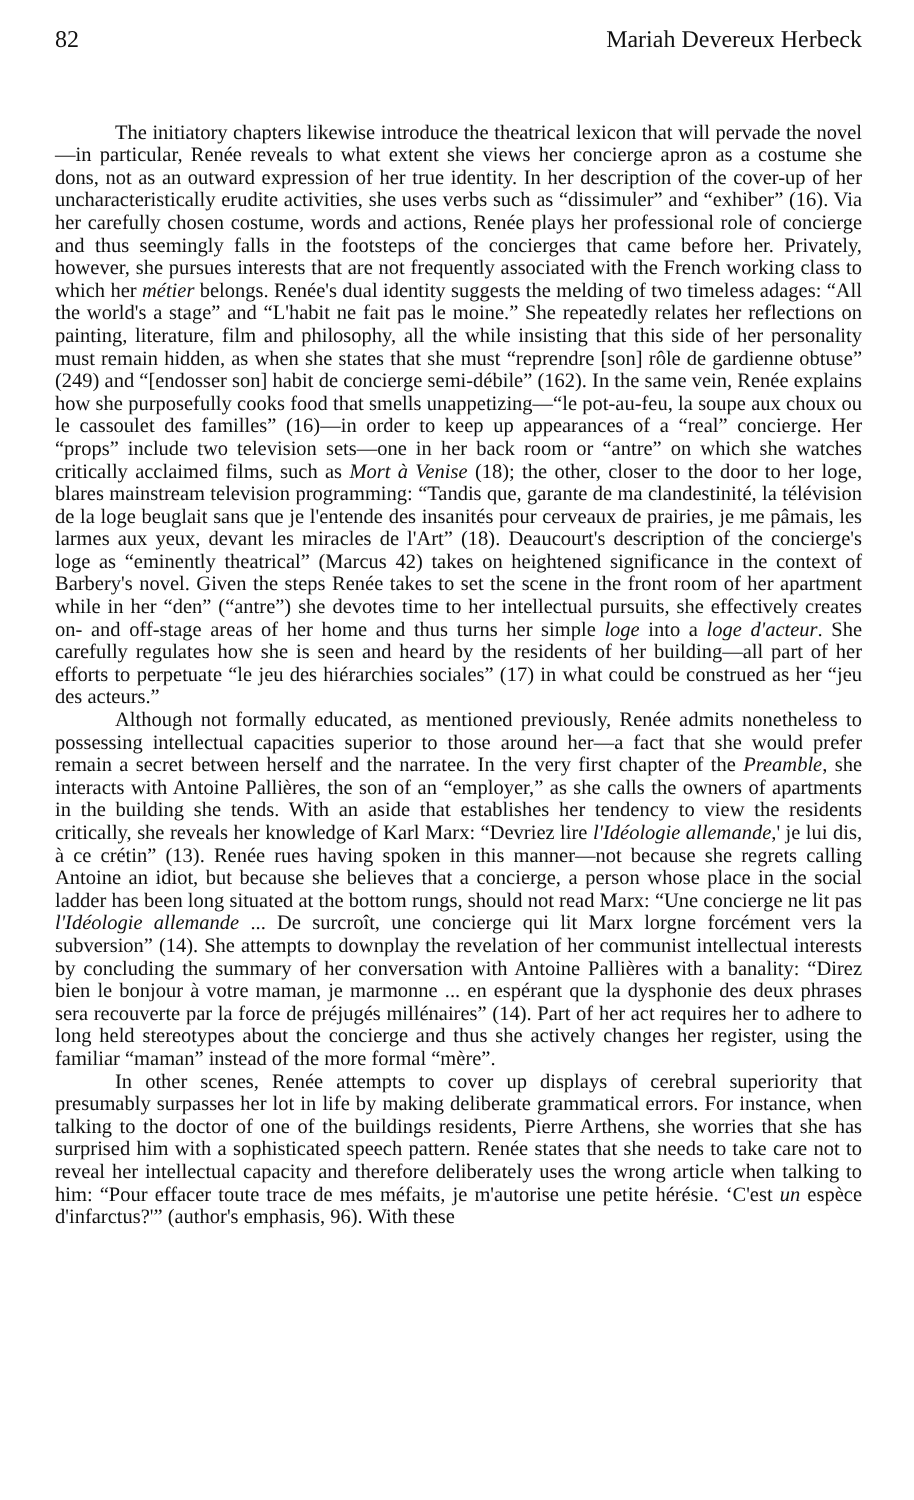82 Mariah Devereux Herbeck
The initiatory chapters likewise introduce the theatrical lexicon that will pervade the novel—in particular, Renée reveals to what extent she views her concierge apron as a costume she dons, not as an outward expression of her true identity. In her description of the cover-up of her uncharacteristically erudite activities, she uses verbs such as “dissimuler” and “exhiber” (16). Via her carefully chosen costume, words and actions, Renée plays her professional role of concierge and thus seemingly falls in the footsteps of the concierges that came before her. Privately, however, she pursues interests that are not frequently associated with the French working class to which her métier belongs. Renée's dual identity suggests the melding of two timeless adages: “All the world's a stage” and “L'habit ne fait pas le moine.” She repeatedly relates her reflections on painting, literature, film and philosophy, all the while insisting that this side of her personality must remain hidden, as when she states that she must “reprendre [son] rôle de gardienne obtuse” (249) and “[endosser son] habit de concierge semi-débile” (162). In the same vein, Renée explains how she purposefully cooks food that smells unappetizing—“le pot-au-feu, la soupe aux choux ou le cassoulet des familles” (16)—in order to keep up appearances of a “real” concierge. Her “props” include two television sets—one in her back room or “antre” on which she watches critically acclaimed films, such as Mort à Venise (18); the other, closer to the door to her loge, blares mainstream television programming: “Tandis que, garante de ma clandestinité, la télévision de la loge beuglait sans que je l'entende des insanités pour cerveaux de prairies, je me pâmais, les larmes aux yeux, devant les miracles de l'Art” (18). Deaucourt's description of the concierge's loge as “eminently theatrical” (Marcus 42) takes on heightened significance in the context of Barbery's novel. Given the steps Renée takes to set the scene in the front room of her apartment while in her “den” (“antre”) she devotes time to her intellectual pursuits, she effectively creates on- and off-stage areas of her home and thus turns her simple loge into a loge d'acteur. She carefully regulates how she is seen and heard by the residents of her building—all part of her efforts to perpetuate “le jeu des hiérarchies sociales” (17) in what could be construed as her “jeu des acteurs.”
Although not formally educated, as mentioned previously, Renée admits nonetheless to possessing intellectual capacities superior to those around her—a fact that she would prefer remain a secret between herself and the narratee. In the very first chapter of the Preamble, she interacts with Antoine Pallières, the son of an “employer,” as she calls the owners of apartments in the building she tends. With an aside that establishes her tendency to view the residents critically, she reveals her knowledge of Karl Marx: “Devriez lire l'Idéologie allemande,' je lui dis, à ce crétin” (13). Renée rues having spoken in this manner—not because she regrets calling Antoine an idiot, but because she believes that a concierge, a person whose place in the social ladder has been long situated at the bottom rungs, should not read Marx: “Une concierge ne lit pas l'Idéologie allemande ... De surcroît, une concierge qui lit Marx lorgne forcément vers la subversion” (14). She attempts to downplay the revelation of her communist intellectual interests by concluding the summary of her conversation with Antoine Pallières with a banality: “Direz bien le bonjour à votre maman, je marmonne ... en espérant que la dysphonie des deux phrases sera recouverte par la force de préjugés millénaires” (14). Part of her act requires her to adhere to long held stereotypes about the concierge and thus she actively changes her register, using the familiar “maman” instead of the more formal “mère”.
In other scenes, Renée attempts to cover up displays of cerebral superiority that presumably surpasses her lot in life by making deliberate grammatical errors. For instance, when talking to the doctor of one of the buildings residents, Pierre Arthens, she worries that she has surprised him with a sophisticated speech pattern. Renée states that she needs to take care not to reveal her intellectual capacity and therefore deliberately uses the wrong article when talking to him: “Pour effacer toute trace de mes méfaits, je m'autorise une petite hérésie. ‘C'est un espèce d'infarctus?'” (author's emphasis, 96). With these